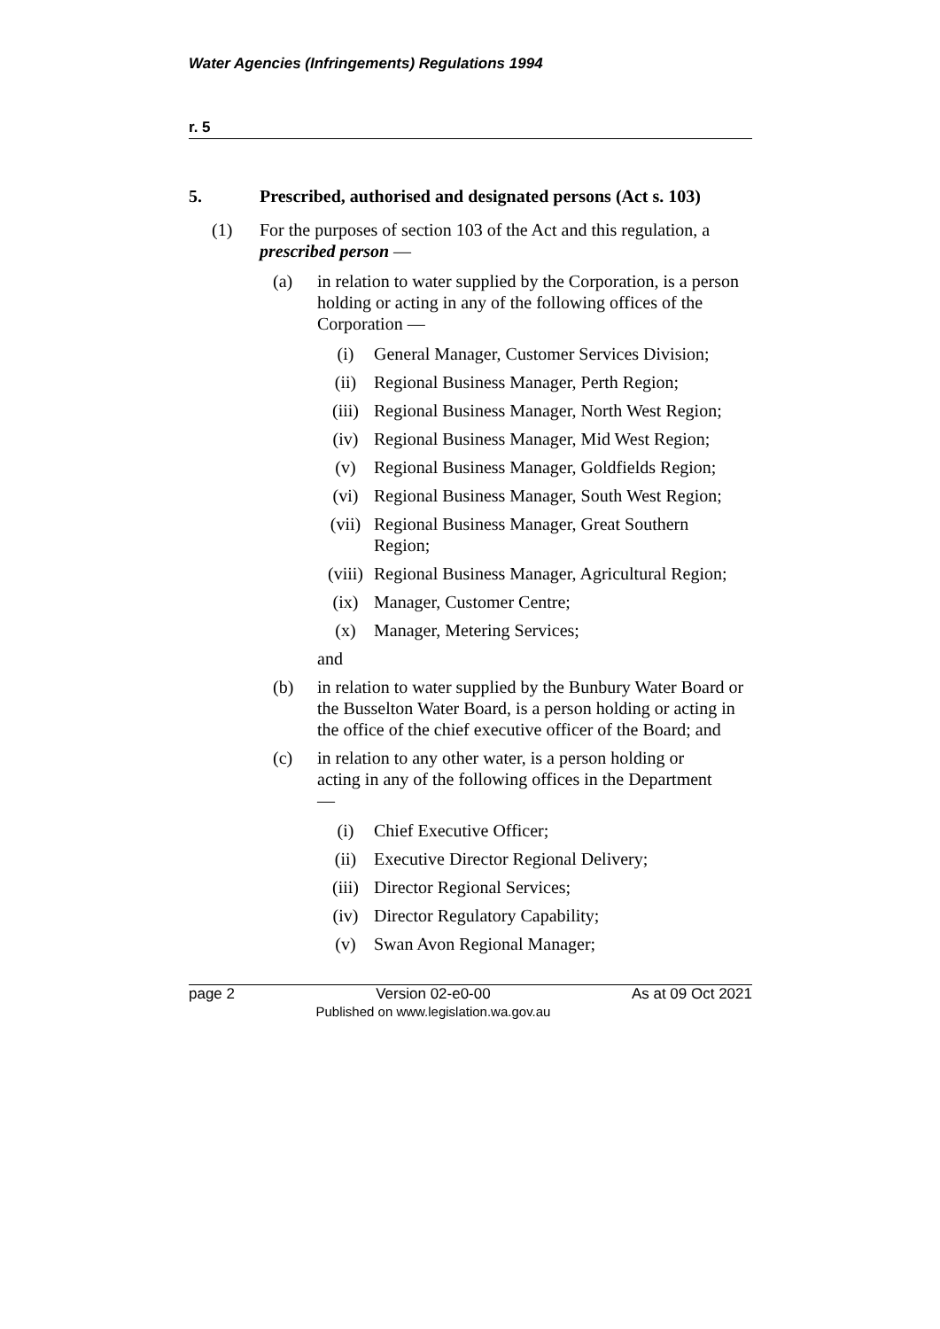Water Agencies (Infringements) Regulations 1994
r. 5
5. Prescribed, authorised and designated persons (Act s. 103)
(1) For the purposes of section 103 of the Act and this regulation, a prescribed person —
(a) in relation to water supplied by the Corporation, is a person holding or acting in any of the following offices of the Corporation —
(i) General Manager, Customer Services Division;
(ii) Regional Business Manager, Perth Region;
(iii) Regional Business Manager, North West Region;
(iv) Regional Business Manager, Mid West Region;
(v) Regional Business Manager, Goldfields Region;
(vi) Regional Business Manager, South West Region;
(vii) Regional Business Manager, Great Southern Region;
(viii)
Regional Business Manager, Agricultural Region;
(ix) Manager, Customer Centre;
(x) Manager, Metering Services;
and
(b) in relation to water supplied by the Bunbury Water Board or the Busselton Water Board, is a person holding or acting in the office of the chief executive officer of the Board; and
(c) in relation to any other water, is a person holding or acting in any of the following offices in the Department —
(i) Chief Executive Officer;
(ii) Executive Director Regional Delivery;
(iii) Director Regional Services;
(iv) Director Regulatory Capability;
(v) Swan Avon Regional Manager;
page 2 Version 02-e0-00
Published on www.legislation.wa.gov.au
As at 09 Oct 2021